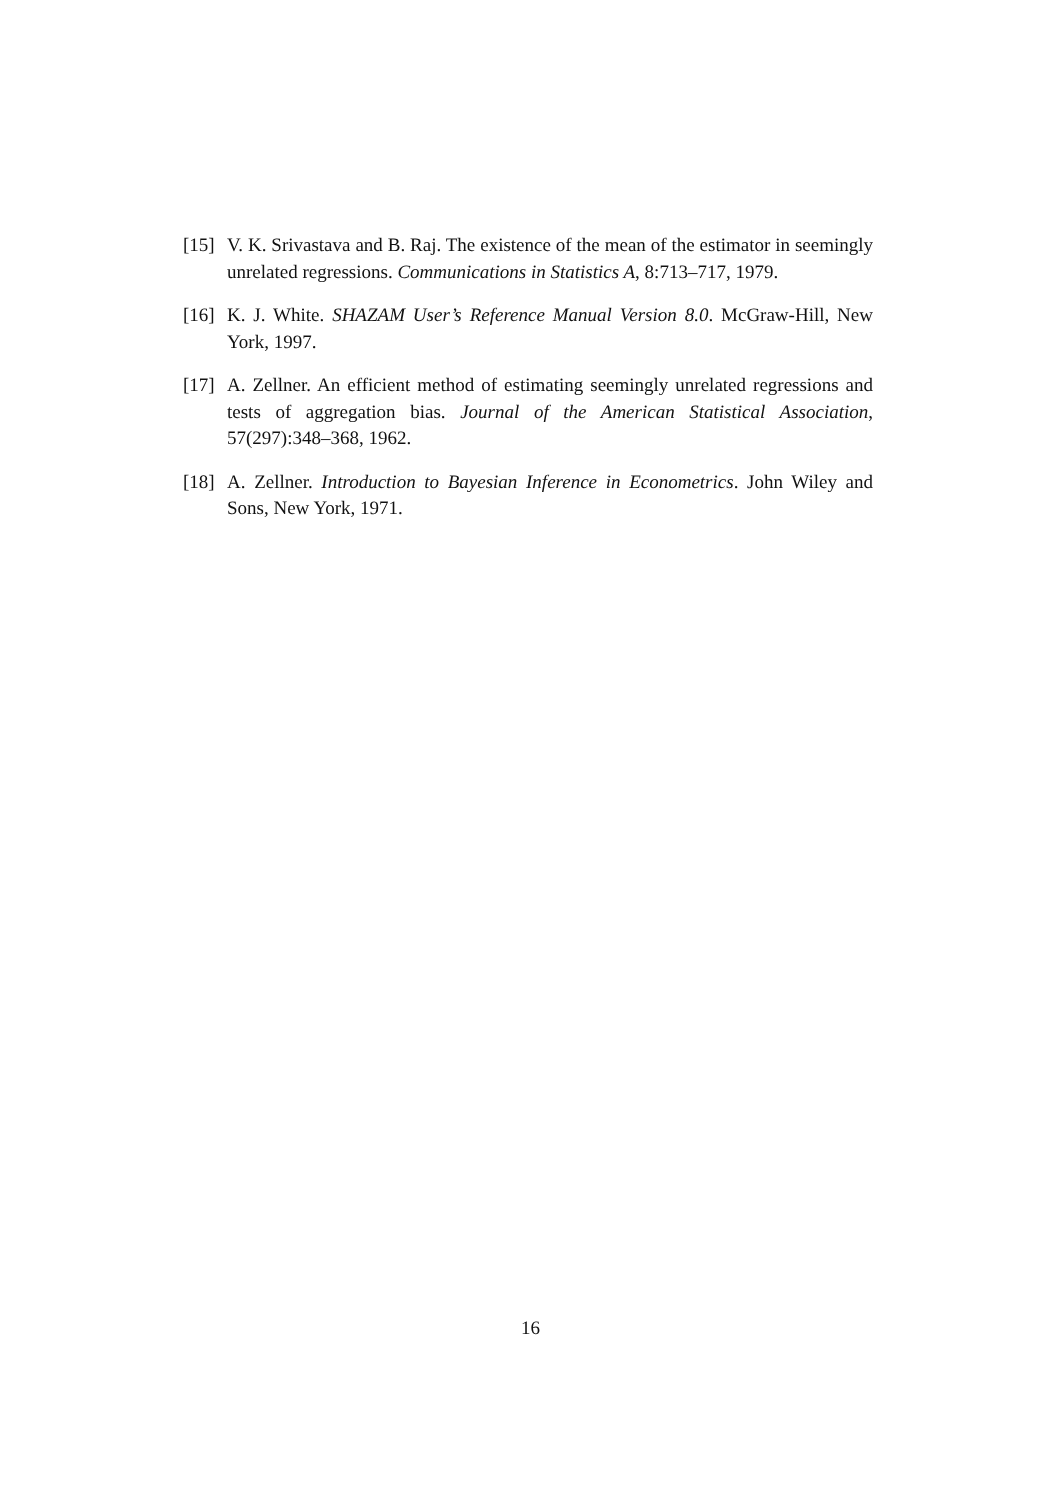[15]
V. K. Srivastava and B. Raj. The existence of the mean of the estimator in seemingly unrelated regressions. Communications in Statistics A, 8:713–717, 1979.
[16]
K. J. White. SHAZAM User’s Reference Manual Version 8.0. McGraw-Hill, New York, 1997.
[17]
A. Zellner. An efficient method of estimating seemingly unrelated regressions and tests of aggregation bias. Journal of the American Statistical Association, 57(297):348–368, 1962.
[18]
A. Zellner. Introduction to Bayesian Inference in Econometrics. John Wiley and Sons, New York, 1971.
16